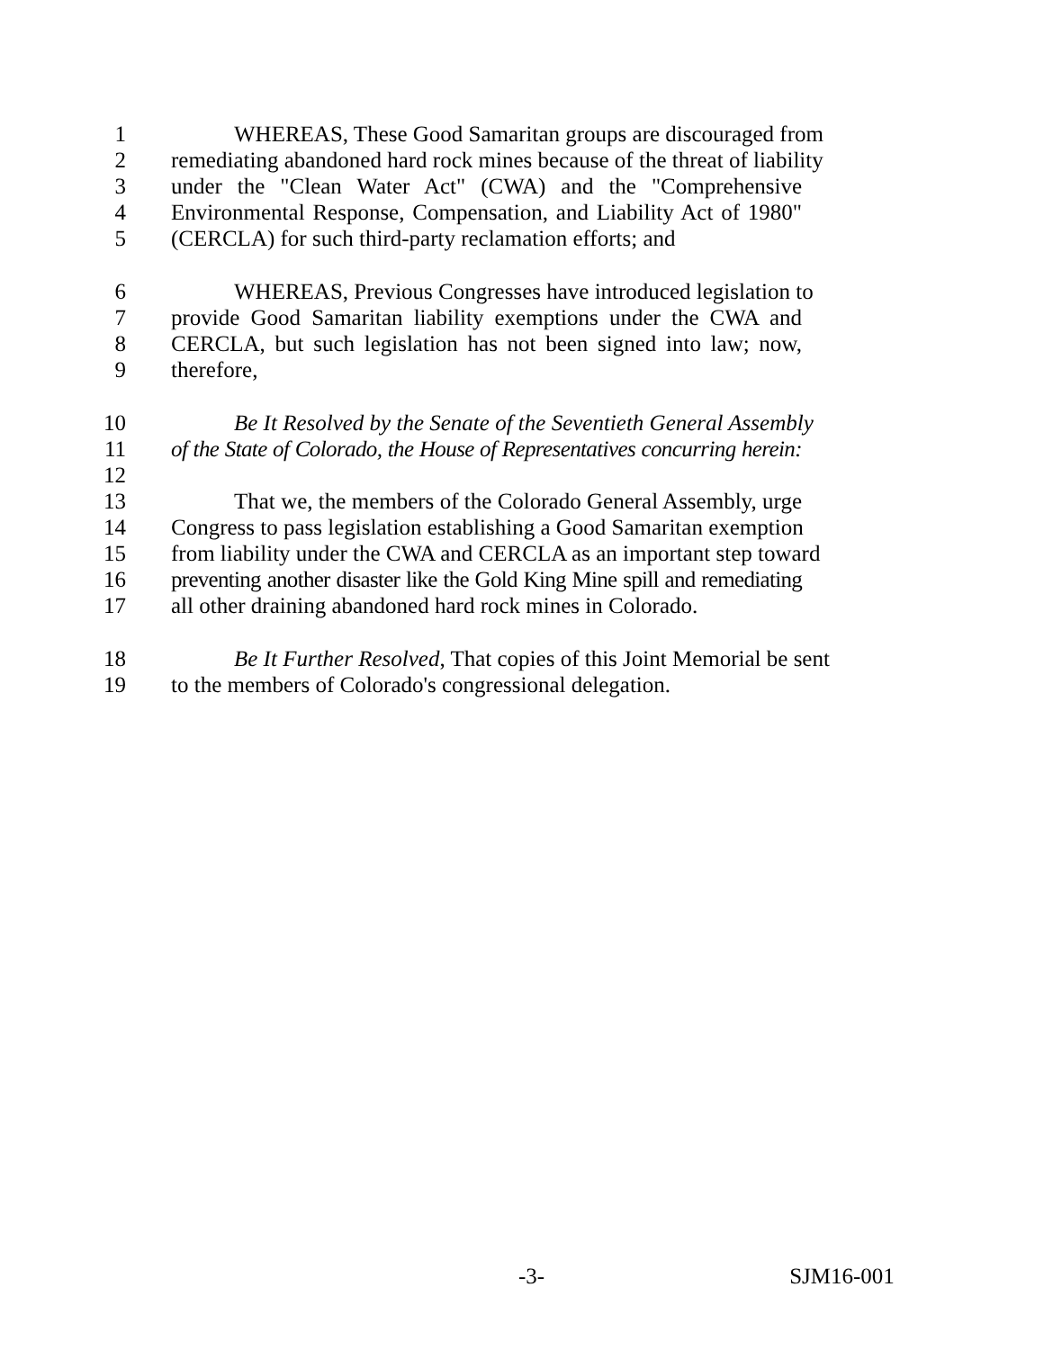1 WHEREAS, These Good Samaritan groups are discouraged from
2 remediating abandoned hard rock mines because of the threat of liability
3 under the "Clean Water Act" (CWA) and the "Comprehensive
4 Environmental Response, Compensation, and Liability Act of 1980"
5 (CERCLA) for such third-party reclamation efforts; and
6 WHEREAS, Previous Congresses have introduced legislation to
7 provide Good Samaritan liability exemptions under the CWA and
8 CERCLA, but such legislation has not been signed into law; now,
9 therefore,
10 Be It Resolved by the Senate of the Seventieth General Assembly
11 of the State of Colorado, the House of Representatives concurring herein:
12
13 That we, the members of the Colorado General Assembly, urge
14 Congress to pass legislation establishing a Good Samaritan exemption
15 from liability under the CWA and CERCLA as an important step toward
16 preventing another disaster like the Gold King Mine spill and remediating
17 all other draining abandoned hard rock mines in Colorado.
18 Be It Further Resolved, That copies of this Joint Memorial be sent
19 to the members of Colorado's congressional delegation.
-3- SJM16-001